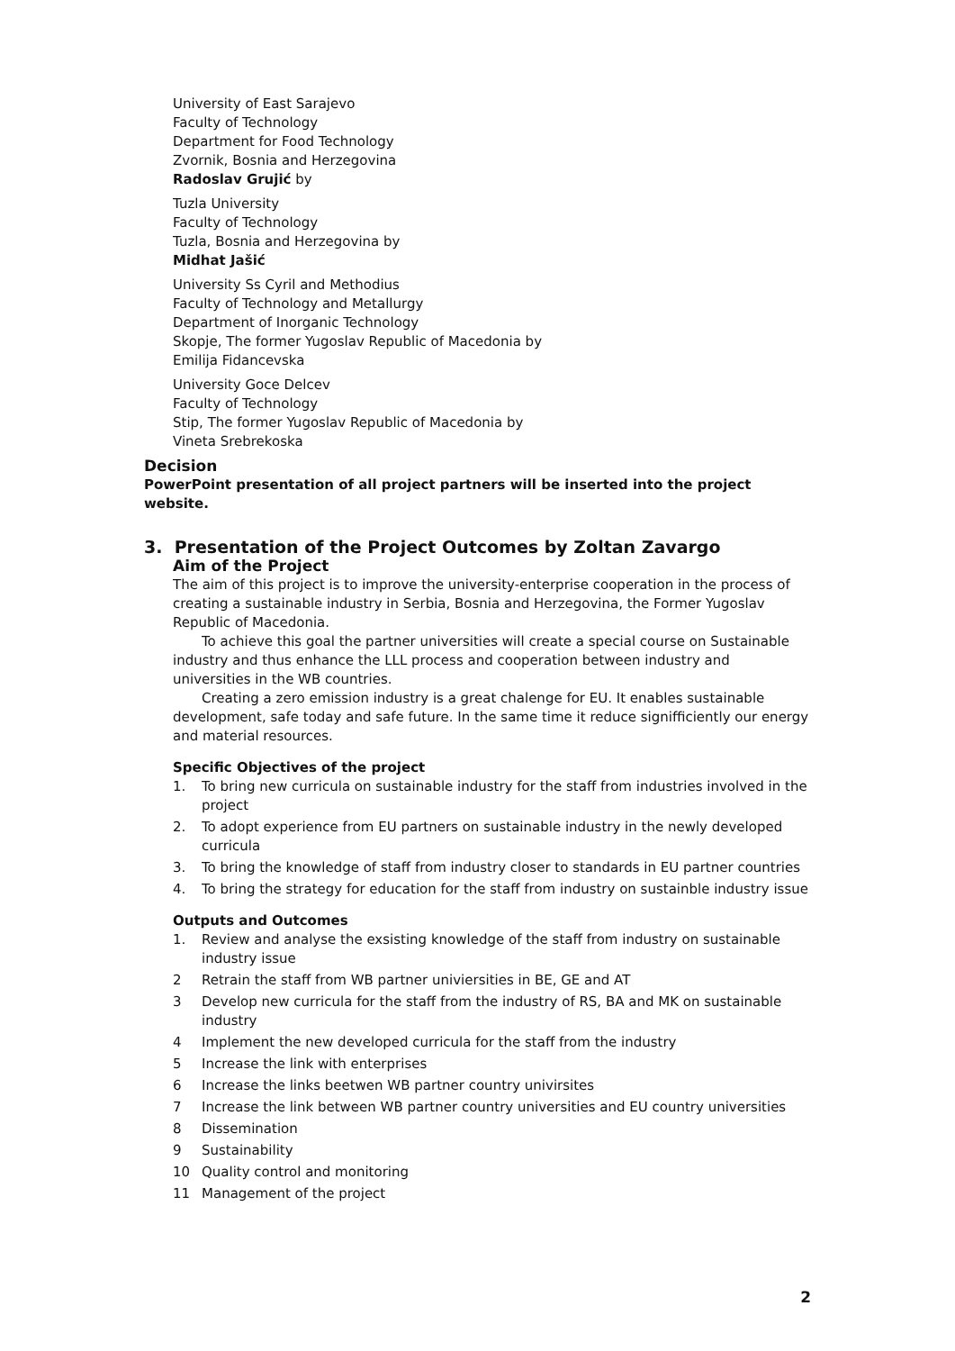University of East Sarajevo
Faculty of Technology
Department for Food Technology
Zvornik, Bosnia and Herzegovina
Radoslav Grujić by
Tuzla University
Faculty of Technology
Tuzla, Bosnia and Herzegovina by
Midhat Jašić
University Ss Cyril and Methodius
Faculty of Technology and Metallurgy
Department of Inorganic Technology
Skopje, The former Yugoslav Republic of Macedonia by
Emilija Fidancevska
University Goce Delcev
Faculty of Technology
Stip, The former Yugoslav Republic of Macedonia by
Vineta Srebrekoska
Decision
PowerPoint presentation of all project partners will be inserted into the project website.
3. Presentation of the Project Outcomes by Zoltan Zavargo
Aim of the Project
The aim of this project is to improve the university-enterprise cooperation in the process of creating a sustainable industry in Serbia, Bosnia and Herzegovina, the Former Yugoslav Republic of Macedonia.
To achieve this goal the partner universities will create a special course on Sustainable industry and thus enhance the LLL process and cooperation between industry and universities in the WB countries.
Creating a zero emission industry is a great chalenge for EU. It enables sustainable development, safe today and safe future. In the same time it reduce signifficiently our energy and material resources.
Specific Objectives of the project
1. To bring new curricula on sustainable industry for the staff from industries involved in the project
2. To adopt experience from EU partners on sustainable industry in the newly developed curricula
3. To bring the knowledge of staff from industry closer to standards in EU partner countries
4. To bring the strategy for education for the staff from industry on sustainble industry issue
Outputs and Outcomes
1. Review and analyse the exsisting knowledge of the staff from industry on sustainable industry issue
2 Retrain the staff from WB partner univiersities in BE, GE and AT
3 Develop new curricula for the staff from the industry of RS, BA and MK on sustainable industry
4 Implement the new developed curricula for the staff from the industry
5 Increase the link with enterprises
6 Increase the links beetwen WB partner country univirsites
7 Increase the link between WB partner country universities and EU country universities
8 Dissemination
9 Sustainability
10 Quality control and monitoring
11 Management of the project
2